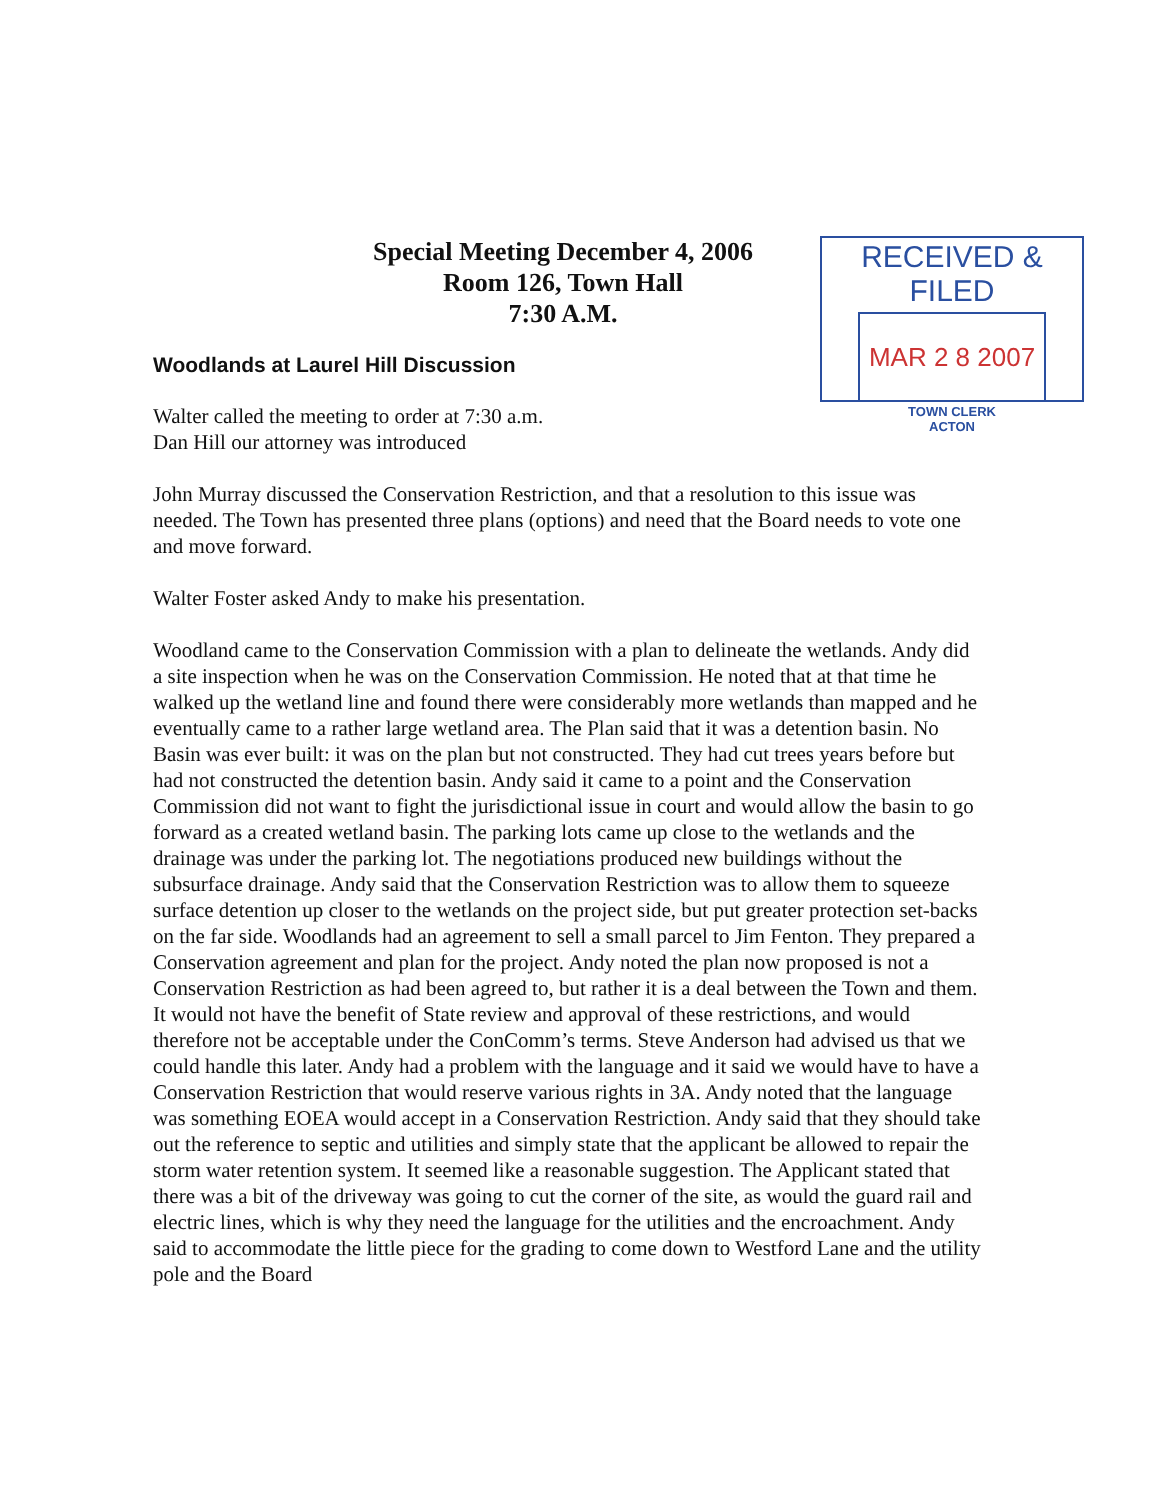Special Meeting December 4, 2006
Room 126, Town Hall
7:30 A.M.
RECEIVED & FILED
MAR 2 8 2007
TOWN CLERK
ACTON
Woodlands at Laurel Hill Discussion
Walter called the meeting to order at 7:30 a.m.
Dan Hill our attorney was introduced
John Murray discussed the Conservation Restriction, and that a resolution to this issue was needed. The Town has presented three plans (options) and need that the Board needs to vote one and move forward.
Walter Foster asked Andy to make his presentation.
Woodland came to the Conservation Commission with a plan to delineate the wetlands. Andy did a site inspection when he was on the Conservation Commission. He noted that at that time he walked up the wetland line and found there were considerably more wetlands than mapped and he eventually came to a rather large wetland area. The Plan said that it was a detention basin. No Basin was ever built: it was on the plan but not constructed. They had cut trees years before but had not constructed the detention basin. Andy said it came to a point and the Conservation Commission did not want to fight the jurisdictional issue in court and would allow the basin to go forward as a created wetland basin. The parking lots came up close to the wetlands and the drainage was under the parking lot. The negotiations produced new buildings without the subsurface drainage. Andy said that the Conservation Restriction was to allow them to squeeze surface detention up closer to the wetlands on the project side, but put greater protection set-backs on the far side. Woodlands had an agreement to sell a small parcel to Jim Fenton. They prepared a Conservation agreement and plan for the project. Andy noted the plan now proposed is not a Conservation Restriction as had been agreed to, but rather it is a deal between the Town and them. It would not have the benefit of State review and approval of these restrictions, and would therefore not be acceptable under the ConComm’s terms. Steve Anderson had advised us that we could handle this later. Andy had a problem with the language and it said we would have to have a Conservation Restriction that would reserve various rights in 3A. Andy noted that the language was something EOEA would accept in a Conservation Restriction. Andy said that they should take out the reference to septic and utilities and simply state that the applicant be allowed to repair the storm water retention system. It seemed like a reasonable suggestion. The Applicant stated that there was a bit of the driveway was going to cut the corner of the site, as would the guard rail and electric lines, which is why they need the language for the utilities and the encroachment. Andy said to accommodate the little piece for the grading to come down to Westford Lane and the utility pole and the Board